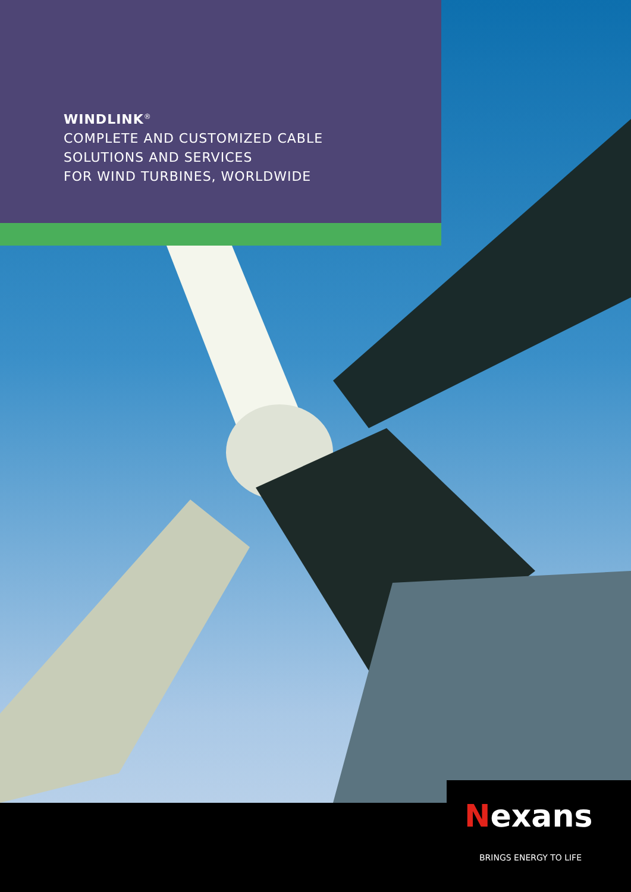WINDLINK<sup>®</sup>
COMPLETE AND CUSTOMIZED CABLE
SOLUTIONS AND SERVICES
FOR WIND TURBINES, WORLDWIDE
Nexans
BRINGS ENERGY TO LIFE